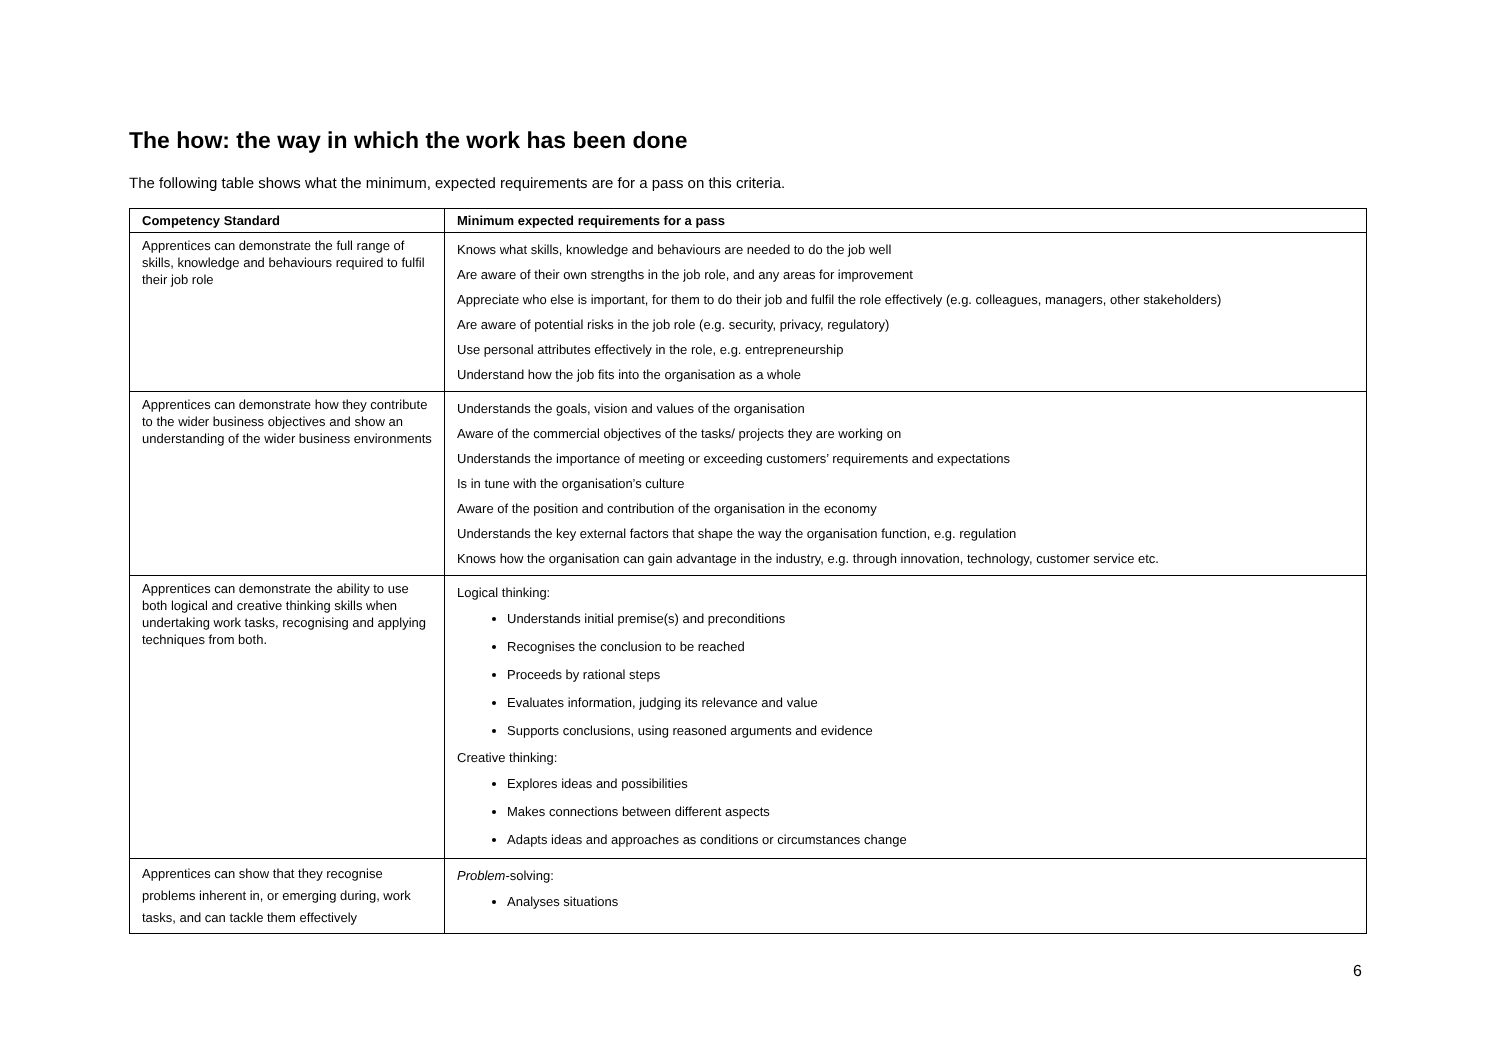The how: the way in which the work has been done
The following table shows what the minimum, expected requirements are for a pass on this criteria.
| Competency Standard | Minimum expected requirements for a pass |
| --- | --- |
| Apprentices can demonstrate the full range of skills, knowledge and behaviours required to fulfil their job role | Knows what skills, knowledge and behaviours are needed to do the job well Are aware of their own strengths in the job role, and any areas for improvement Appreciate who else is important, for them to do their job and fulfil the role effectively (e.g. colleagues, managers, other stakeholders) Are aware of potential risks in the job role (e.g. security, privacy, regulatory) Use personal attributes effectively in the role, e.g. entrepreneurship Understand how the job fits into the organisation as a whole |
| Apprentices can demonstrate how they contribute to the wider business objectives and show an understanding of the wider business environments | Understands the goals, vision and values of the organisation Aware of the commercial objectives of the tasks/ projects they are working on Understands the importance of meeting or exceeding customers’ requirements and expectations Is in tune with the organisation’s culture Aware of the position and contribution of the organisation in the economy Understands the key external factors that shape the way the organisation function, e.g. regulation Knows how the organisation can gain advantage in the industry, e.g. through innovation, technology, customer service etc. |
| Apprentices can demonstrate the ability to use both logical and creative thinking skills when undertaking work tasks, recognising and applying techniques from both. | Logical thinking: Understands initial premise(s) and preconditions Recognises the conclusion to be reached Proceeds by rational steps Evaluates information, judging its relevance and value Supports conclusions, using reasoned arguments and evidence Creative thinking: Explores ideas and possibilities Makes connections between different aspects Adapts ideas and approaches as conditions or circumstances change |
| Apprentices can show that they recognise problems inherent in, or emerging during, work tasks, and can tackle them effectively | Problem -solving: Analyses situations |
6